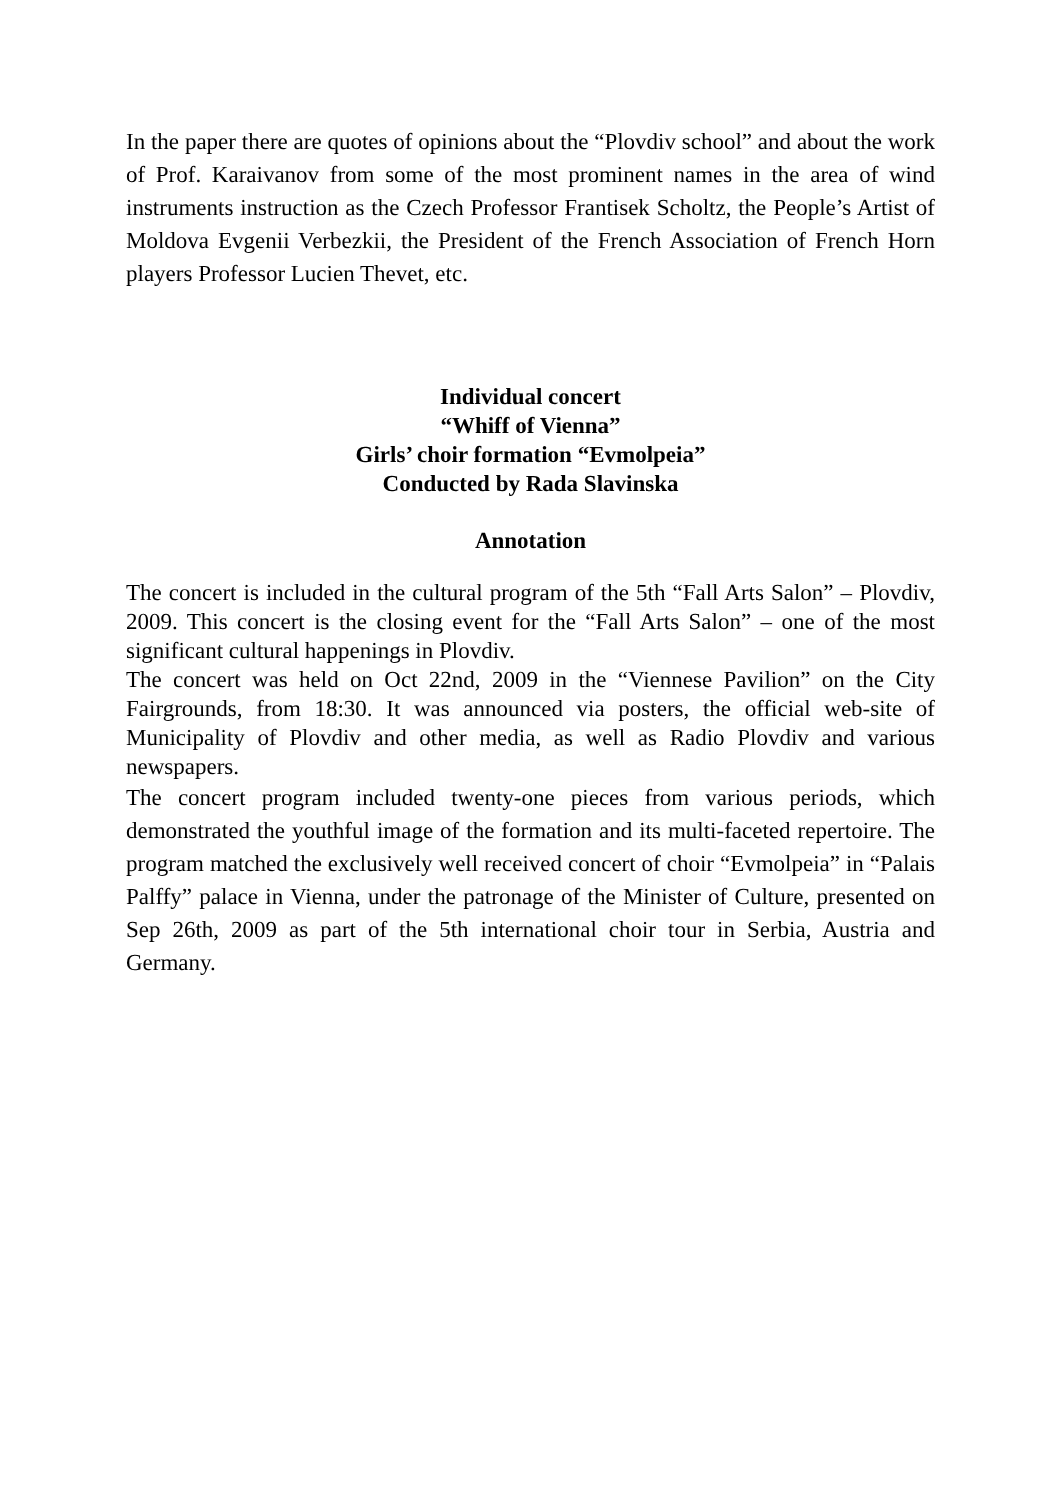In the paper there are quotes of opinions about the “Plovdiv school” and about the work of Prof. Karaivanov from some of the most prominent names in the area of wind instruments instruction as the Czech Professor Frantisek Scholtz, the People’s Artist of Moldova Evgenii Verbezkii, the President of the French Association of French Horn players Professor Lucien Thevet, etc.
Individual concert
“Whiff of Vienna”
Girls’ choir formation “Evmolpeia”
Conducted by Rada Slavinska
Annotation
The concert is included in the cultural program of the 5th “Fall Arts Salon” – Plovdiv, 2009. This concert is the closing event for the “Fall Arts Salon” – one of the most significant cultural happenings in Plovdiv.
The concert was held on Oct 22nd, 2009 in the “Viennese Pavilion” on the City Fairgrounds, from 18:30. It was announced via posters, the official web-site of Municipality of Plovdiv and other media, as well as Radio Plovdiv and various newspapers.
The concert program included twenty-one pieces from various periods, which demonstrated the youthful image of the formation and its multi-faceted repertoire. The program matched the exclusively well received concert of choir “Evmolpeia” in “Palais Palffy” palace in Vienna, under the patronage of the Minister of Culture, presented on Sep 26th, 2009 as part of the 5th international choir tour in Serbia, Austria and Germany.